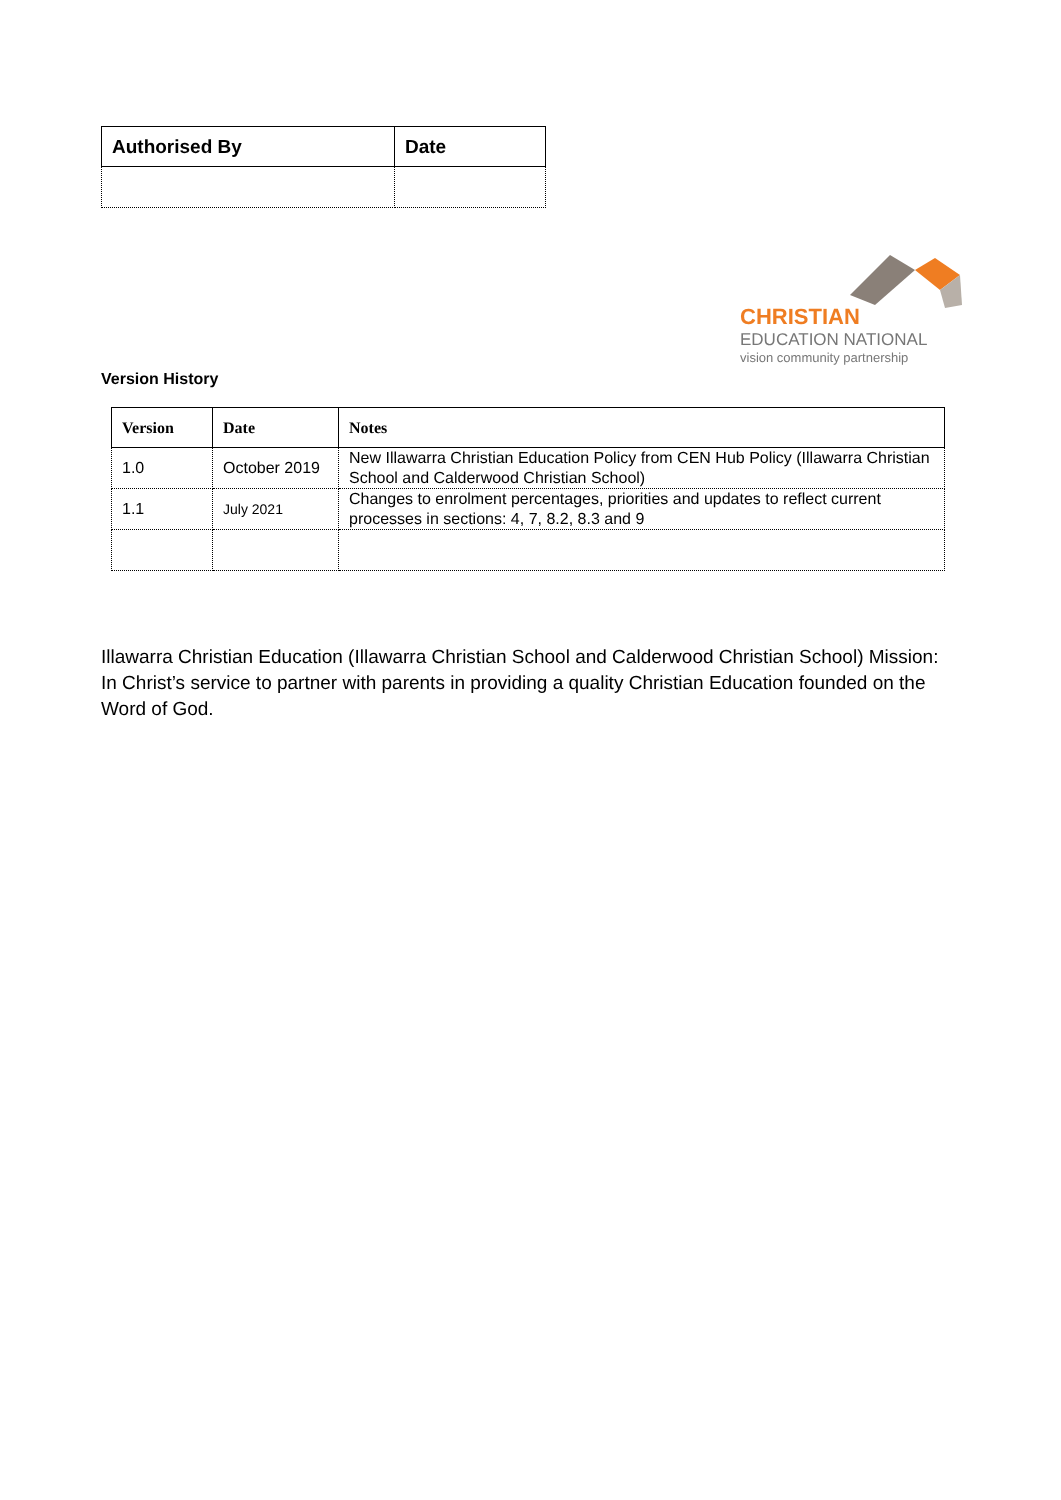| Authorised By | Date |
| --- | --- |
CHRISTIAN
EDUCATION NATIONAL
vision community partnership
Version History
| Version | Date | Notes |
| --- | --- | --- |
| 1.0 | October 2019 | New Illawarra Christian Education Policy from CEN Hub Policy (Illawarra Christian School and Calderwood Christian School) |
| 1.1 | July 2021 | Changes to enrolment percentages, priorities and updates to reflect current processes in sections: 4, 7, 8.2, 8.3 and 9 |
Illawarra Christian Education (Illawarra Christian School and Calderwood Christian School) Mission: In Christ’s service to partner with parents in providing a quality Christian Education founded on the Word of God.